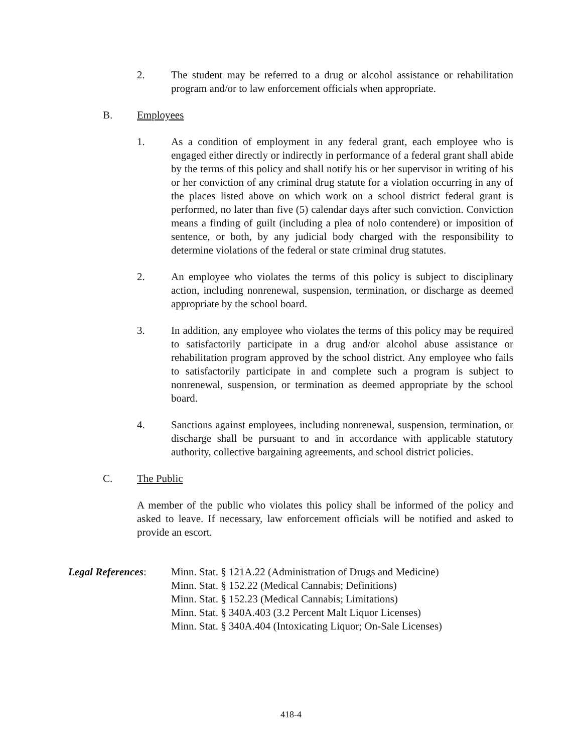2. The student may be referred to a drug or alcohol assistance or rehabilitation program and/or to law enforcement officials when appropriate.
B. Employees
1. As a condition of employment in any federal grant, each employee who is engaged either directly or indirectly in performance of a federal grant shall abide by the terms of this policy and shall notify his or her supervisor in writing of his or her conviction of any criminal drug statute for a violation occurring in any of the places listed above on which work on a school district federal grant is performed, no later than five (5) calendar days after such conviction. Conviction means a finding of guilt (including a plea of nolo contendere) or imposition of sentence, or both, by any judicial body charged with the responsibility to determine violations of the federal or state criminal drug statutes.
2. An employee who violates the terms of this policy is subject to disciplinary action, including nonrenewal, suspension, termination, or discharge as deemed appropriate by the school board.
3. In addition, any employee who violates the terms of this policy may be required to satisfactorily participate in a drug and/or alcohol abuse assistance or rehabilitation program approved by the school district. Any employee who fails to satisfactorily participate in and complete such a program is subject to nonrenewal, suspension, or termination as deemed appropriate by the school board.
4. Sanctions against employees, including nonrenewal, suspension, termination, or discharge shall be pursuant to and in accordance with applicable statutory authority, collective bargaining agreements, and school district policies.
C. The Public
A member of the public who violates this policy shall be informed of the policy and asked to leave. If necessary, law enforcement officials will be notified and asked to provide an escort.
Legal References:
Minn. Stat. § 121A.22 (Administration of Drugs and Medicine)
Minn. Stat. § 152.22 (Medical Cannabis; Definitions)
Minn. Stat. § 152.23 (Medical Cannabis; Limitations)
Minn. Stat. § 340A.403 (3.2 Percent Malt Liquor Licenses)
Minn. Stat. § 340A.404 (Intoxicating Liquor; On-Sale Licenses)
418-4